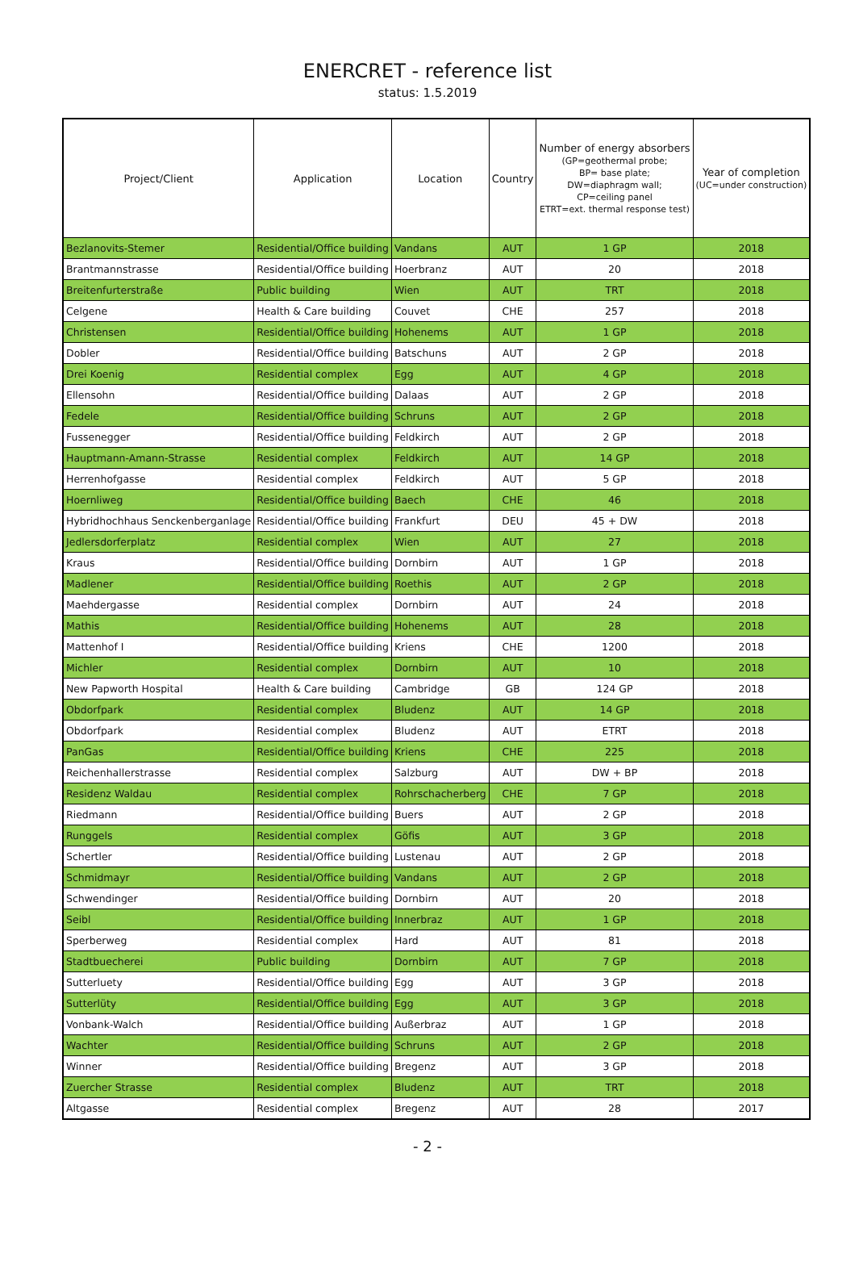ENERCRET - reference list
status: 1.5.2019
| Project/Client | Application | Location | Country | Number of energy absorbers (GP=geothermal probe; BP= base plate; DW=diaphragm wall; CP=ceiling panel ETRT=ext. thermal response test) | Year of completion (UC=under construction) |
| --- | --- | --- | --- | --- | --- |
| Bezlanovits-Stemer | Residential/Office building | Vandans | AUT | 1 GP | 2018 |
| Brantmannstrasse | Residential/Office building | Hoerbranz | AUT | 20 | 2018 |
| Breitenfurterstraße | Public building | Wien | AUT | TRT | 2018 |
| Celgene | Health & Care building | Couvet | CHE | 257 | 2018 |
| Christensen | Residential/Office building | Hohenems | AUT | 1 GP | 2018 |
| Dobler | Residential/Office building | Batschuns | AUT | 2 GP | 2018 |
| Drei Koenig | Residential complex | Egg | AUT | 4 GP | 2018 |
| Ellensohn | Residential/Office building | Dalaas | AUT | 2 GP | 2018 |
| Fedele | Residential/Office building | Schruns | AUT | 2 GP | 2018 |
| Fussenegger | Residential/Office building | Feldkirch | AUT | 2 GP | 2018 |
| Hauptmann-Amann-Strasse | Residential complex | Feldkirch | AUT | 14 GP | 2018 |
| Herrenhofgasse | Residential complex | Feldkirch | AUT | 5 GP | 2018 |
| Hoernliweg | Residential/Office building | Baech | CHE | 46 | 2018 |
| Hybridhochhaus Senckenberganlage | Residential/Office building | Frankfurt | DEU | 45 + DW | 2018 |
| Jedlersdorferplatz | Residential complex | Wien | AUT | 27 | 2018 |
| Kraus | Residential/Office building | Dornbirn | AUT | 1 GP | 2018 |
| Madlener | Residential/Office building | Roethis | AUT | 2 GP | 2018 |
| Maehdergasse | Residential complex | Dornbirn | AUT | 24 | 2018 |
| Mathis | Residential/Office building | Hohenems | AUT | 28 | 2018 |
| Mattenhof I | Residential/Office building | Kriens | CHE | 1200 | 2018 |
| Michler | Residential complex | Dornbirn | AUT | 10 | 2018 |
| New Papworth Hospital | Health & Care building | Cambridge | GB | 124 GP | 2018 |
| Obdorfpark | Residential complex | Bludenz | AUT | 14 GP | 2018 |
| Obdorfpark | Residential complex | Bludenz | AUT | ETRT | 2018 |
| PanGas | Residential/Office building | Kriens | CHE | 225 | 2018 |
| Reichenhallerstrasse | Residential complex | Salzburg | AUT | DW + BP | 2018 |
| Residenz Waldau | Residential complex | Rohrschacherberg | CHE | 7 GP | 2018 |
| Riedmann | Residential/Office building | Buers | AUT | 2 GP | 2018 |
| Runggels | Residential complex | Göfis | AUT | 3 GP | 2018 |
| Schertler | Residential/Office building | Lustenau | AUT | 2 GP | 2018 |
| Schmidmayr | Residential/Office building | Vandans | AUT | 2 GP | 2018 |
| Schwendinger | Residential/Office building | Dornbirn | AUT | 20 | 2018 |
| Seibl | Residential/Office building | Innerbraz | AUT | 1 GP | 2018 |
| Sperberweg | Residential complex | Hard | AUT | 81 | 2018 |
| Stadtbuecherei | Public building | Dornbirn | AUT | 7 GP | 2018 |
| Sutterluety | Residential/Office building | Egg | AUT | 3 GP | 2018 |
| Sutterlüty | Residential/Office building | Egg | AUT | 3 GP | 2018 |
| Vonbank-Walch | Residential/Office building | Außerbraz | AUT | 1 GP | 2018 |
| Wachter | Residential/Office building | Schruns | AUT | 2 GP | 2018 |
| Winner | Residential/Office building | Bregenz | AUT | 3 GP | 2018 |
| Zuercher Strasse | Residential complex | Bludenz | AUT | TRT | 2018 |
| Altgasse | Residential complex | Bregenz | AUT | 28 | 2017 |
- 2 -